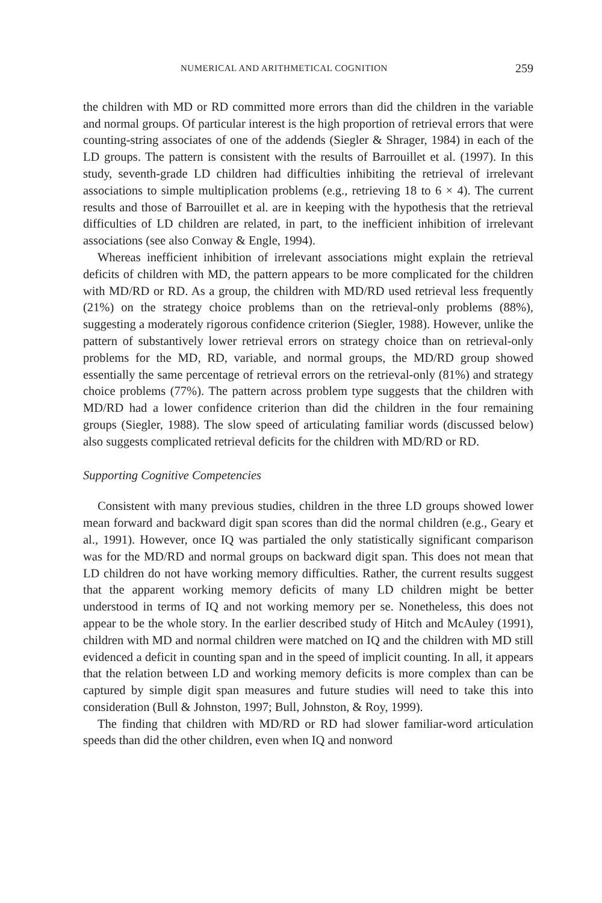NUMERICAL AND ARITHMETICAL COGNITION 259
the children with MD or RD committed more errors than did the children in the variable and normal groups. Of particular interest is the high proportion of retrieval errors that were counting-string associates of one of the addends (Siegler & Shrager, 1984) in each of the LD groups. The pattern is consistent with the results of Barrouillet et al. (1997). In this study, seventh-grade LD children had difficulties inhibiting the retrieval of irrelevant associations to simple multiplication problems (e.g., retrieving 18 to 6 × 4). The current results and those of Barrouillet et al. are in keeping with the hypothesis that the retrieval difficulties of LD children are related, in part, to the inefficient inhibition of irrelevant associations (see also Conway & Engle, 1994).
Whereas inefficient inhibition of irrelevant associations might explain the retrieval deficits of children with MD, the pattern appears to be more complicated for the children with MD/RD or RD. As a group, the children with MD/RD used retrieval less frequently (21%) on the strategy choice problems than on the retrieval-only problems (88%), suggesting a moderately rigorous confidence criterion (Siegler, 1988). However, unlike the pattern of substantively lower retrieval errors on strategy choice than on retrieval-only problems for the MD, RD, variable, and normal groups, the MD/RD group showed essentially the same percentage of retrieval errors on the retrieval-only (81%) and strategy choice problems (77%). The pattern across problem type suggests that the children with MD/RD had a lower confidence criterion than did the children in the four remaining groups (Siegler, 1988). The slow speed of articulating familiar words (discussed below) also suggests complicated retrieval deficits for the children with MD/RD or RD.
Supporting Cognitive Competencies
Consistent with many previous studies, children in the three LD groups showed lower mean forward and backward digit span scores than did the normal children (e.g., Geary et al., 1991). However, once IQ was partialed the only statistically significant comparison was for the MD/RD and normal groups on backward digit span. This does not mean that LD children do not have working memory difficulties. Rather, the current results suggest that the apparent working memory deficits of many LD children might be better understood in terms of IQ and not working memory per se. Nonetheless, this does not appear to be the whole story. In the earlier described study of Hitch and McAuley (1991), children with MD and normal children were matched on IQ and the children with MD still evidenced a deficit in counting span and in the speed of implicit counting. In all, it appears that the relation between LD and working memory deficits is more complex than can be captured by simple digit span measures and future studies will need to take this into consideration (Bull & Johnston, 1997; Bull, Johnston, & Roy, 1999).
The finding that children with MD/RD or RD had slower familiar-word articulation speeds than did the other children, even when IQ and nonword